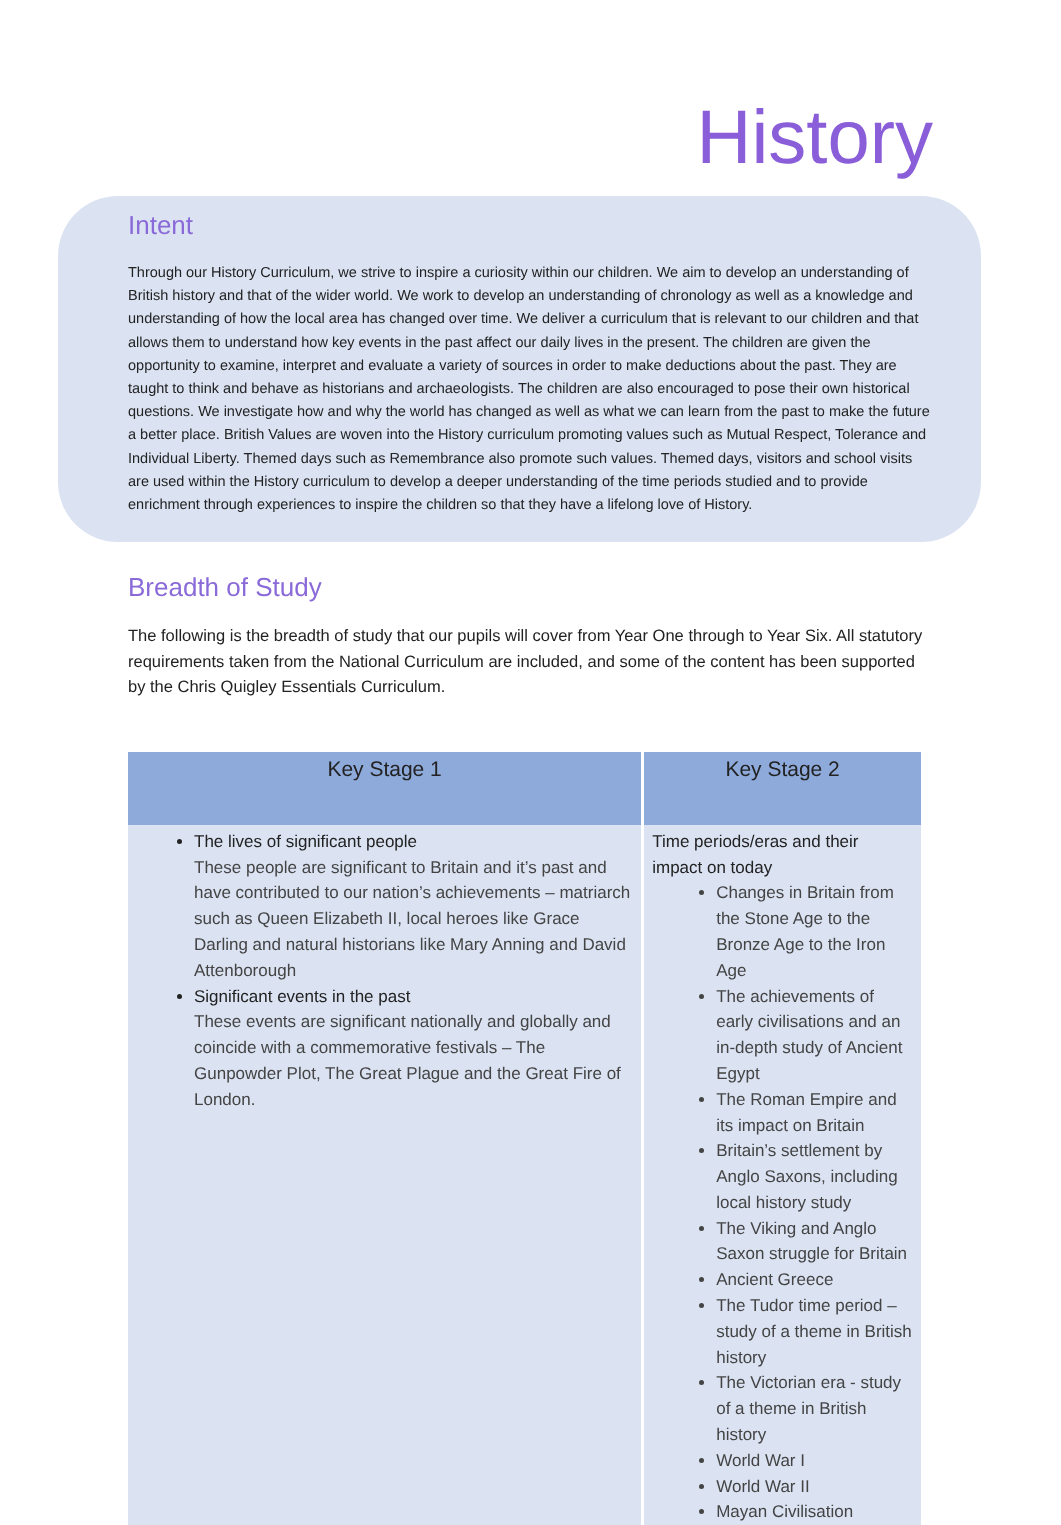History
Intent
Through our History Curriculum, we strive to inspire a curiosity within our children. We aim to develop an understanding of British history and that of the wider world. We work to develop an understanding of chronology as well as a knowledge and understanding of how the local area has changed over time. We deliver a curriculum that is relevant to our children and that allows them to understand how key events in the past affect our daily lives in the present. The children are given the opportunity to examine, interpret and evaluate a variety of sources in order to make deductions about the past. They are taught to think and behave as historians and archaeologists. The children are also encouraged to pose their own historical questions. We investigate how and why the world has changed as well as what we can learn from the past to make the future a better place. British Values are woven into the History curriculum promoting values such as Mutual Respect, Tolerance and Individual Liberty. Themed days such as Remembrance also promote such values. Themed days, visitors and school visits are used within the History curriculum to develop a deeper understanding of the time periods studied and to provide enrichment through experiences to inspire the children so that they have a lifelong love of History.
Breadth of Study
The following is the breadth of study that our pupils will cover from Year One through to Year Six. All statutory requirements taken from the National Curriculum are included, and some of the content has been supported by the Chris Quigley Essentials Curriculum.
| Key Stage 1 | Key Stage 2 |
| --- | --- |
| The lives of significant people These people are significant to Britain and it’s past and have contributed to our nation’s achievements – matriarch such as Queen Elizabeth II, local heroes like Grace Darling and natural historians like Mary Anning and David Attenborough Significant events in the past These events are significant nationally and globally and coincide with a commemorative festivals – The Gunpowder Plot, The Great Plague and the Great Fire of London. | Time periods/eras and their impact on today Changes in Britain from the Stone Age to the Bronze Age to the Iron Age The achievements of early civilisations and an in-depth study of Ancient Egypt The Roman Empire and its impact on Britain Britain’s settlement by Anglo Saxons, including local history study The Viking and Anglo Saxon struggle for Britain Ancient Greece The Tudor time period – study of a theme in British history The Victorian era - study of a theme in British history World War I World War II Mayan Civilisation |